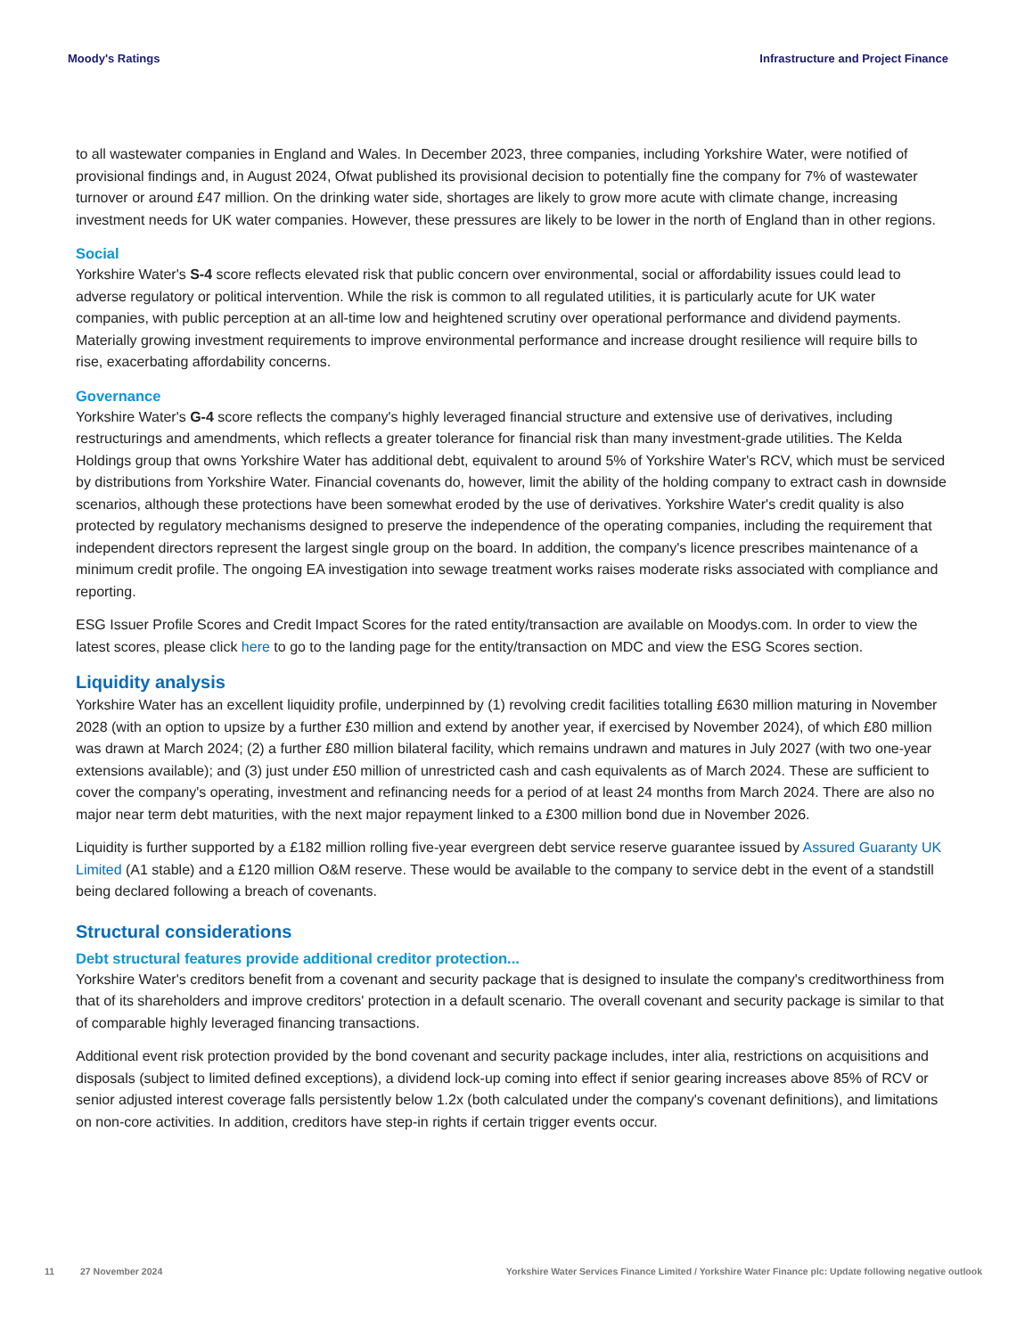Moody's Ratings Infrastructure and Project Finance
to all wastewater companies in England and Wales. In December 2023, three companies, including Yorkshire Water, were notified of provisional findings and, in August 2024, Ofwat published its provisional decision to potentially fine the company for 7% of wastewater turnover or around £47 million. On the drinking water side, shortages are likely to grow more acute with climate change, increasing investment needs for UK water companies. However, these pressures are likely to be lower in the north of England than in other regions.
Social
Yorkshire Water's S-4 score reflects elevated risk that public concern over environmental, social or affordability issues could lead to adverse regulatory or political intervention. While the risk is common to all regulated utilities, it is particularly acute for UK water companies, with public perception at an all-time low and heightened scrutiny over operational performance and dividend payments. Materially growing investment requirements to improve environmental performance and increase drought resilience will require bills to rise, exacerbating affordability concerns.
Governance
Yorkshire Water's G-4 score reflects the company's highly leveraged financial structure and extensive use of derivatives, including restructurings and amendments, which reflects a greater tolerance for financial risk than many investment-grade utilities. The Kelda Holdings group that owns Yorkshire Water has additional debt, equivalent to around 5% of Yorkshire Water's RCV, which must be serviced by distributions from Yorkshire Water. Financial covenants do, however, limit the ability of the holding company to extract cash in downside scenarios, although these protections have been somewhat eroded by the use of derivatives. Yorkshire Water's credit quality is also protected by regulatory mechanisms designed to preserve the independence of the operating companies, including the requirement that independent directors represent the largest single group on the board. In addition, the company's licence prescribes maintenance of a minimum credit profile. The ongoing EA investigation into sewage treatment works raises moderate risks associated with compliance and reporting.
ESG Issuer Profile Scores and Credit Impact Scores for the rated entity/transaction are available on Moodys.com. In order to view the latest scores, please click here to go to the landing page for the entity/transaction on MDC and view the ESG Scores section.
Liquidity analysis
Yorkshire Water has an excellent liquidity profile, underpinned by (1) revolving credit facilities totalling £630 million maturing in November 2028 (with an option to upsize by a further £30 million and extend by another year, if exercised by November 2024), of which £80 million was drawn at March 2024; (2) a further £80 million bilateral facility, which remains undrawn and matures in July 2027 (with two one-year extensions available); and (3) just under £50 million of unrestricted cash and cash equivalents as of March 2024. These are sufficient to cover the company's operating, investment and refinancing needs for a period of at least 24 months from March 2024. There are also no major near term debt maturities, with the next major repayment linked to a £300 million bond due in November 2026.
Liquidity is further supported by a £182 million rolling five-year evergreen debt service reserve guarantee issued by Assured Guaranty UK Limited (A1 stable) and a £120 million O&M reserve. These would be available to the company to service debt in the event of a standstill being declared following a breach of covenants.
Structural considerations
Debt structural features provide additional creditor protection...
Yorkshire Water's creditors benefit from a covenant and security package that is designed to insulate the company's creditworthiness from that of its shareholders and improve creditors' protection in a default scenario. The overall covenant and security package is similar to that of comparable highly leveraged financing transactions.
Additional event risk protection provided by the bond covenant and security package includes, inter alia, restrictions on acquisitions and disposals (subject to limited defined exceptions), a dividend lock-up coming into effect if senior gearing increases above 85% of RCV or senior adjusted interest coverage falls persistently below 1.2x (both calculated under the company's covenant definitions), and limitations on non-core activities. In addition, creditors have step-in rights if certain trigger events occur.
11 27 November 2024 Yorkshire Water Services Finance Limited / Yorkshire Water Finance plc: Update following negative outlook